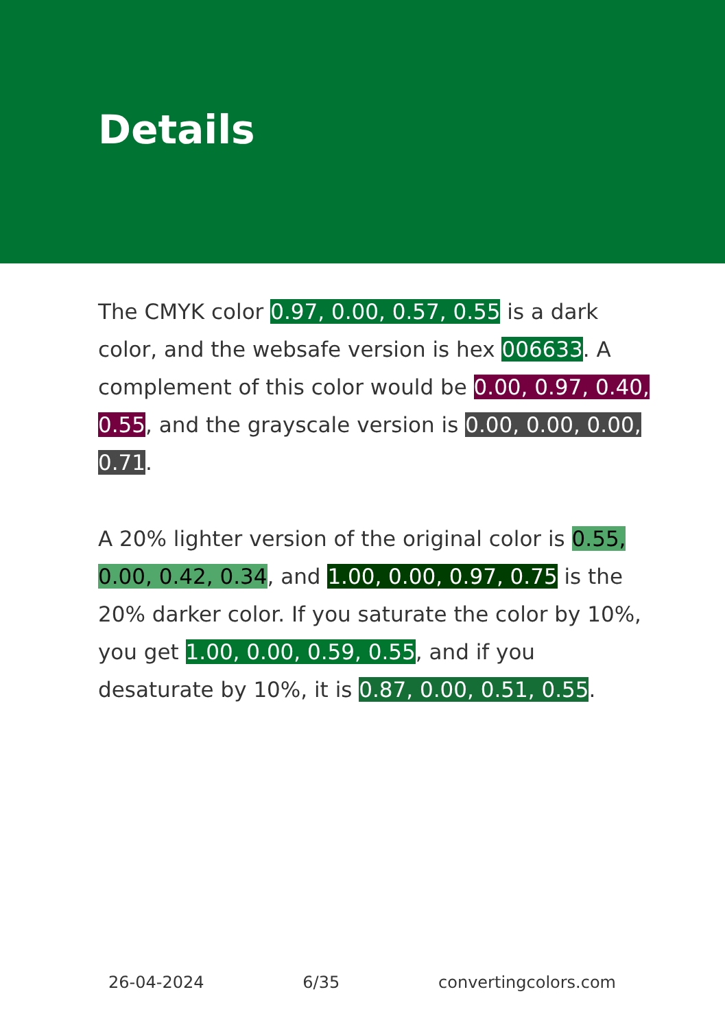Details
The CMYK color 0.97, 0.00, 0.57, 0.55 is a dark color, and the websafe version is hex 006633. A complement of this color would be 0.00, 0.97, 0.40, 0.55, and the grayscale version is 0.00, 0.00, 0.00, 0.71.
A 20% lighter version of the original color is 0.55, 0.00, 0.42, 0.34, and 1.00, 0.00, 0.97, 0.75 is the 20% darker color. If you saturate the color by 10%, you get 1.00, 0.00, 0.59, 0.55, and if you desaturate by 10%, it is 0.87, 0.00, 0.51, 0.55.
26-04-2024 6/35 convertingcolors.com